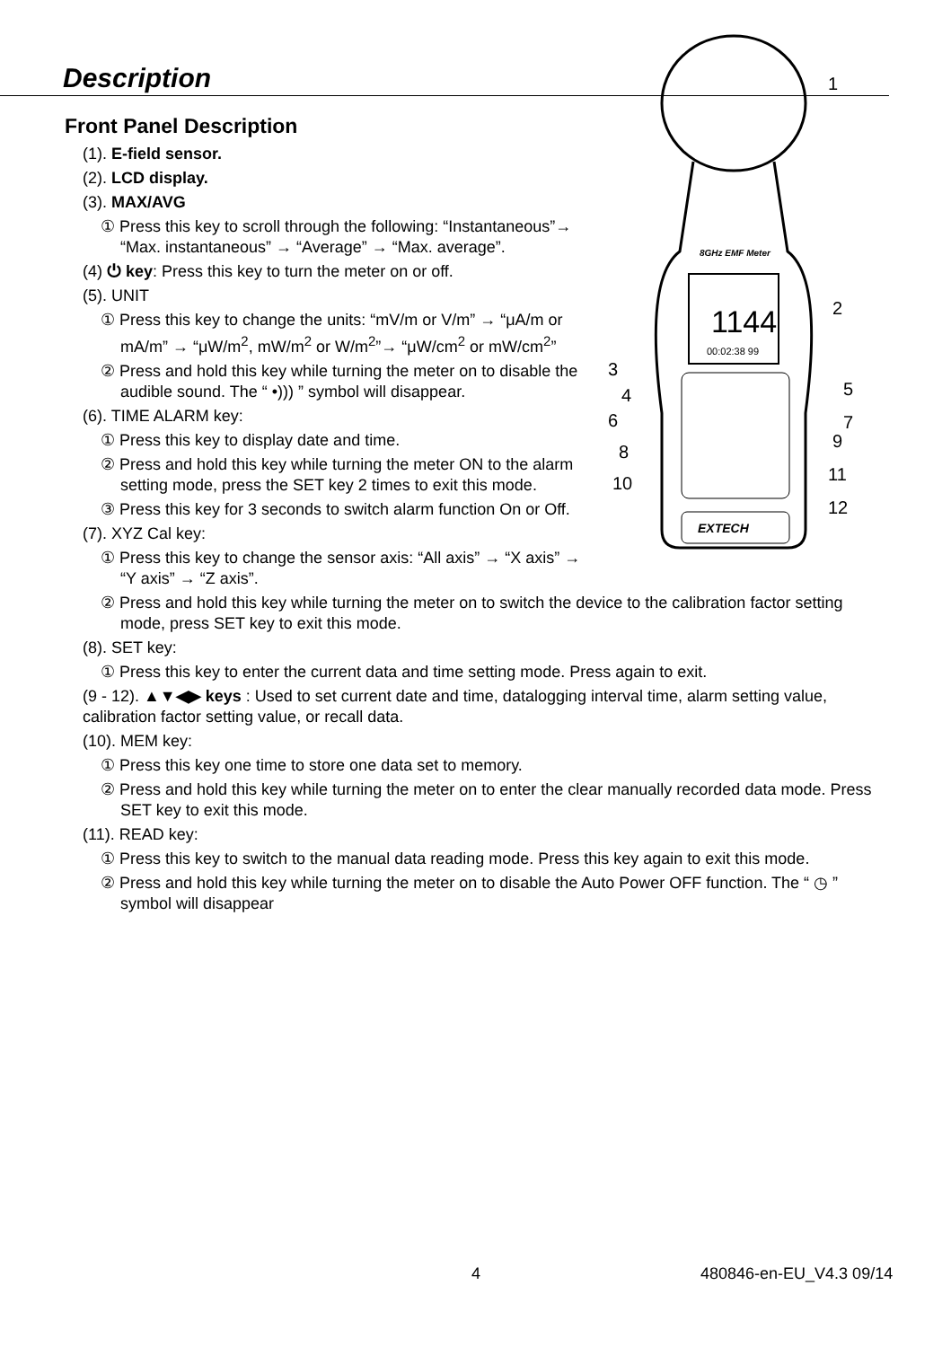Description
Front Panel Description
8GHz EMF Meter
1144
00:02:38 99
EXTECH
1
2
3
4
5
6
7
8
9
10
11
12
(1). E-field sensor.
(2). LCD display.
(3). MAX/AVG
① Press this key to scroll through the following: “Instantaneous”→ “Max. instantaneous” → “Average” → “Max. average”.
(4) ⏻ key: Press this key to turn the meter on or off.
(5). UNIT
① Press this key to change the units: “mV/m or V/m” → “μA/m or mA/m” → “μW/m<sup>2</sup>, mW/m<sup>2</sup> or W/m<sup>2</sup>”→ “μW/cm<sup>2</sup> or mW/cm<sup>2</sup>”
② Press and hold this key while turning the meter on to disable the audible sound. The “ •))) ” symbol will disappear.
(6). TIME ALARM key:
① Press this key to display date and time.
② Press and hold this key while turning the meter ON to the alarm setting mode, press the SET key 2 times to exit this mode.
③ Press this key for 3 seconds to switch alarm function On or Off.
(7). XYZ Cal key:
① Press this key to change the sensor axis: “All axis” → “X axis” → “Y axis” → “Z axis”.
② Press and hold this key while turning the meter on to switch the device to the calibration factor setting mode, press SET key to exit this mode.
(8). SET key:
① Press this key to enter the current data and time setting mode. Press again to exit.
(9 - 12). ▲▼◀▶ keys : Used to set current date and time, datalogging interval time, alarm setting value, calibration factor setting value, or recall data.
(10). MEM key:
① Press this key one time to store one data set to memory.
② Press and hold this key while turning the meter on to enter the clear manually recorded data mode. Press SET key to exit this mode.
(11). READ key:
① Press this key to switch to the manual data reading mode. Press this key again to exit this mode.
② Press and hold this key while turning the meter on to disable the Auto Power OFF function. The “ ◷ ” symbol will disappear
4 480846-en-EU_V4.3 09/14